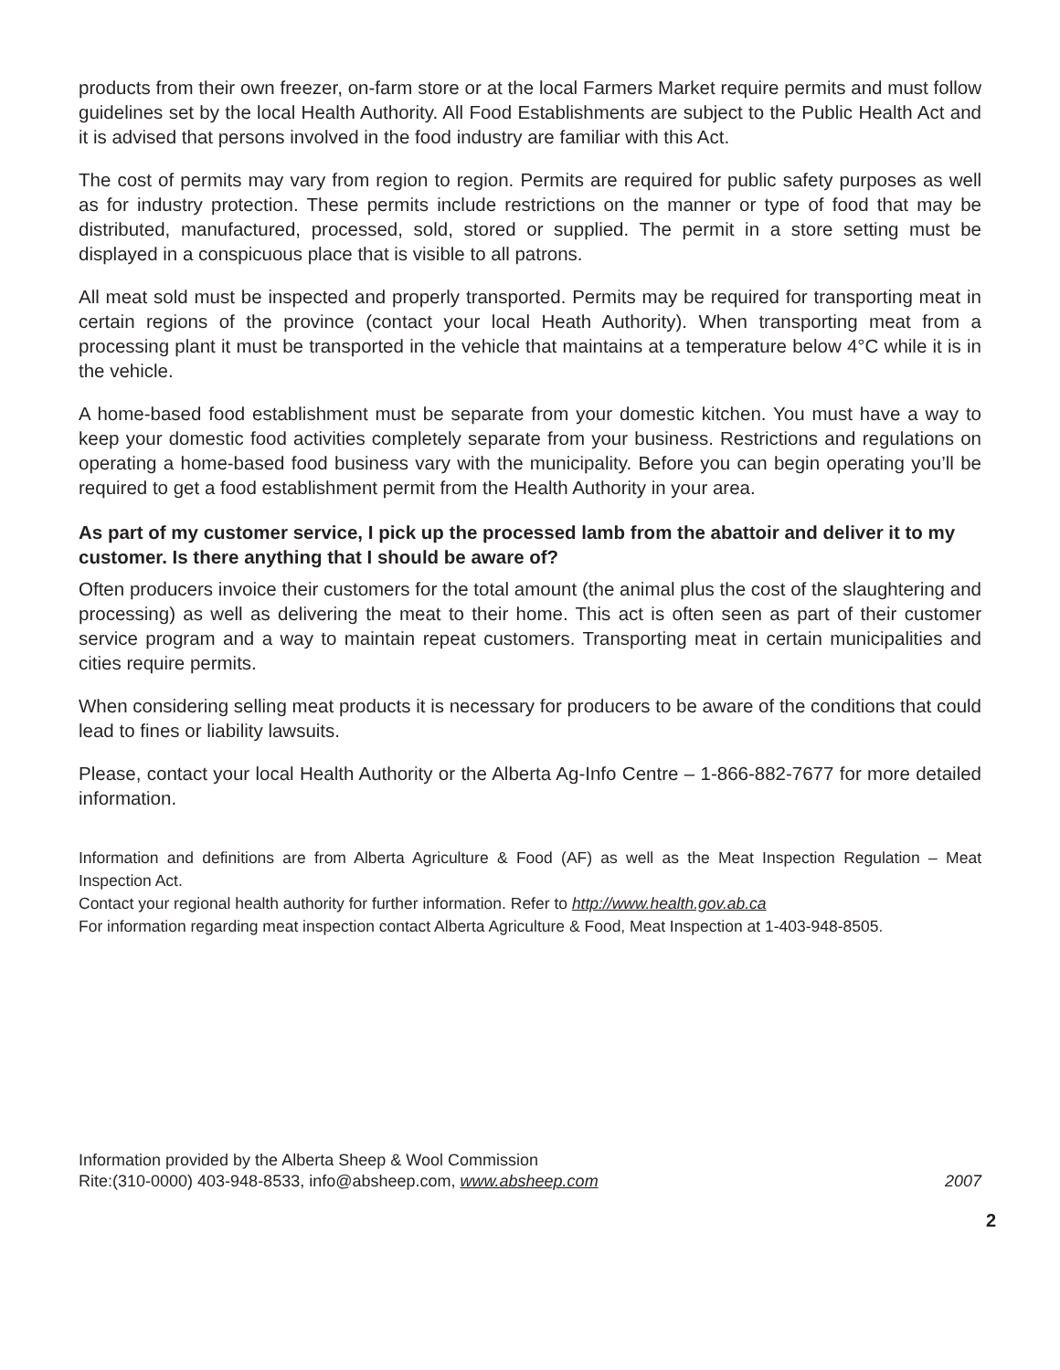products from their own freezer, on-farm store or at the local Farmers Market require permits and must follow guidelines set by the local Health Authority. All Food Establishments are subject to the Public Health Act and it is advised that persons involved in the food industry are familiar with this Act.
The cost of permits may vary from region to region. Permits are required for public safety purposes as well as for industry protection. These permits include restrictions on the manner or type of food that may be distributed, manufactured, processed, sold, stored or supplied. The permit in a store setting must be displayed in a conspicuous place that is visible to all patrons.
All meat sold must be inspected and properly transported. Permits may be required for transporting meat in certain regions of the province (contact your local Heath Authority). When transporting meat from a processing plant it must be transported in the vehicle that maintains at a temperature below 4°C while it is in the vehicle.
A home-based food establishment must be separate from your domestic kitchen. You must have a way to keep your domestic food activities completely separate from your business. Restrictions and regulations on operating a home-based food business vary with the municipality. Before you can begin operating you’ll be required to get a food establishment permit from the Health Authority in your area.
As part of my customer service, I pick up the processed lamb from the abattoir and deliver it to my customer. Is there anything that I should be aware of?
Often producers invoice their customers for the total amount (the animal plus the cost of the slaughtering and processing) as well as delivering the meat to their home. This act is often seen as part of their customer service program and a way to maintain repeat customers. Transporting meat in certain municipalities and cities require permits.
When considering selling meat products it is necessary for producers to be aware of the conditions that could lead to fines or liability lawsuits.
Please, contact your local Health Authority or the Alberta Ag-Info Centre – 1-866-882-7677 for more detailed information.
Information and definitions are from Alberta Agriculture & Food (AF) as well as the Meat Inspection Regulation – Meat Inspection Act.
Contact your regional health authority for further information. Refer to http://www.health.gov.ab.ca
For information regarding meat inspection contact Alberta Agriculture & Food, Meat Inspection at 1-403-948-8505.
Information provided by the Alberta Sheep & Wool Commission
Rite:(310-0000) 403-948-8533, info@absheep.com, www.absheep.com 2007
2